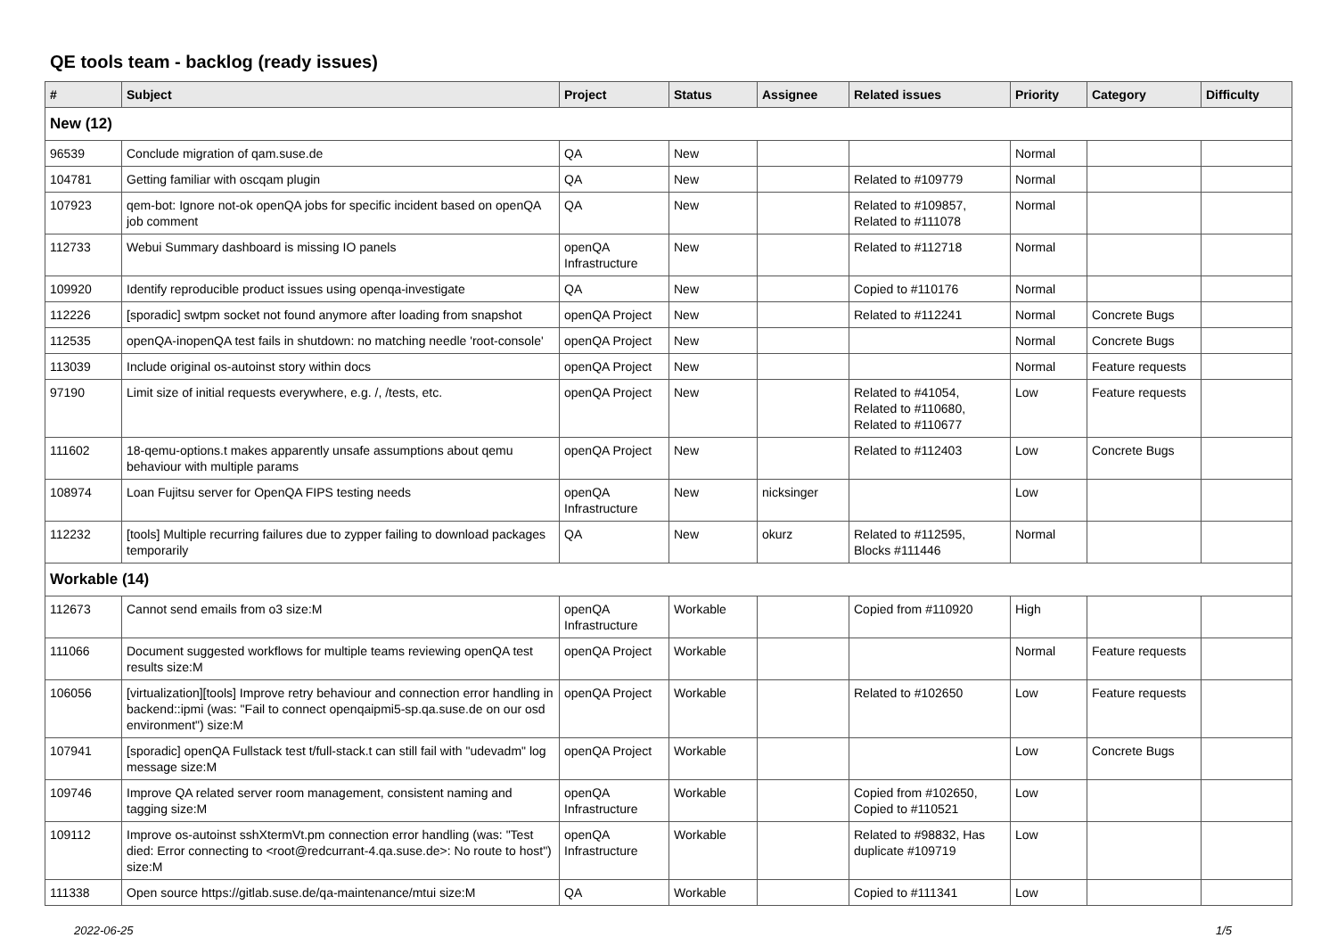QE tools team - backlog (ready issues)
| # | Subject | Project | Status | Assignee | Related issues | Priority | Category | Difficulty |
| --- | --- | --- | --- | --- | --- | --- | --- | --- |
| New (12) | | | | | | | | |
| 96539 | Conclude migration of qam.suse.de | QA | New | | | Normal | | |
| 104781 | Getting familiar with oscqam plugin | QA | New | | Related to #109779 | Normal | | |
| 107923 | qem-bot: Ignore not-ok openQA jobs for specific incident based on openQA job comment | QA | New | | Related to #109857, Related to #111078 | Normal | | |
| 112733 | Webui Summary dashboard is missing IO panels | openQA Infrastructure | New | | Related to #112718 | Normal | | |
| 109920 | Identify reproducible product issues using openqa-investigate | QA | New | | Copied to #110176 | Normal | | |
| 112226 | [sporadic] swtpm socket not found anymore after loading from snapshot | openQA Project | New | | Related to #112241 | Normal | Concrete Bugs | |
| 112535 | openQA-inopenQA test fails in shutdown: no matching needle 'root-console' | openQA Project | New | | | Normal | Concrete Bugs | |
| 113039 | Include original os-autoinst story within docs | openQA Project | New | | | Normal | Feature requests | |
| 97190 | Limit size of initial requests everywhere, e.g. /, /tests, etc. | openQA Project | New | | Related to #41054, Related to #110680, Related to #110677 | Low | Feature requests | |
| 111602 | 18-qemu-options.t makes apparently unsafe assumptions about qemu behaviour with multiple params | openQA Project | New | | Related to #112403 | Low | Concrete Bugs | |
| 108974 | Loan Fujitsu server for OpenQA FIPS testing needs | openQA Infrastructure | New | nicksinger | | Low | | |
| 112232 | [tools] Multiple recurring failures due to zypper failing to download packages temporarily | QA | New | okurz | Related to #112595, Blocks #111446 | Normal | | |
| Workable (14) | | | | | | | | |
| 112673 | Cannot send emails from o3 size:M | openQA Infrastructure | Workable | | Copied from #110920 | High | | |
| 111066 | Document suggested workflows for multiple teams reviewing openQA test results size:M | openQA Project | Workable | | | Normal | Feature requests | |
| 106056 | [virtualization][tools] Improve retry behaviour and connection error handling in backend::ipmi (was: "Fail to connect openqaipmi5-sp.qa.suse.de on our osd environment") size:M | openQA Project | Workable | | Related to #102650 | Low | Feature requests | |
| 107941 | [sporadic] openQA Fullstack test t/full-stack.t can still fail with "udevadm" log message size:M | openQA Project | Workable | | | Low | Concrete Bugs | |
| 109746 | Improve QA related server room management, consistent naming and tagging size:M | openQA Infrastructure | Workable | | Copied from #102650, Copied to #110521 | Low | | |
| 109112 | Improve os-autoinst sshXtermVt.pm connection error handling (was: "Test died: Error connecting to <root@redcurrant-4.qa.suse.de>: No route to host") size:M | openQA Infrastructure | Workable | | Related to #98832, Has duplicate #109719 | Low | | |
| 111338 | Open source https://gitlab.suse.de/qa-maintenance/mtui size:M | QA | Workable | | Copied to #111341 | Low | | |
2022-06-25 1/5